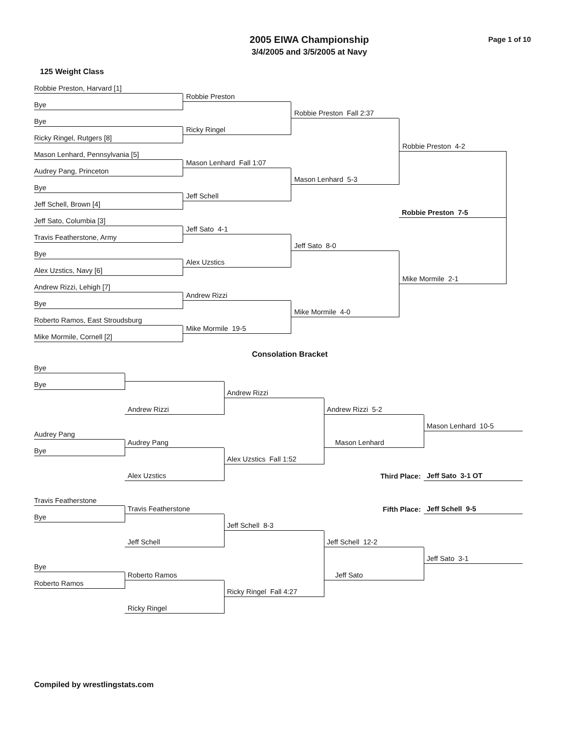2005 EIWA Championship
3/4/2005 and 3/5/2005 at Navy
Page 1 of 10
125 Weight Class
Robbie Preston, Harvard [1]
Robbie Preston
Bye
Robbie Preston Fall 2:37
Bye
Ricky Ringel
Ricky Ringel, Rutgers [8]
Robbie Preston 4-2
Mason Lenhard, Pennsylvania [5]
Robbie Preston 7-5
Mason Lenhard Fall 1:07
Audrey Pang, Princeton
Mason Lenhard 5-3
Bye
Jeff Schell
Jeff Schell, Brown [4]
Jeff Sato, Columbia [3]
Jeff Sato 4-1
Travis Featherstone, Army
Jeff Sato 8-0
Bye
Alex Uzstics
Alex Uzstics, Navy [6]
Mike Mormile 2-1
Andrew Rizzi, Lehigh [7]
Andrew Rizzi
Bye
Mike Mormile 4-0
Roberto Ramos, East Stroudsburg
Mike Mormile 19-5
Mike Mormile, Cornell [2]
Consolation Bracket
Bye
Bye
Andrew Rizzi
Andrew Rizzi
Andrew Rizzi 5-2
Mason Lenhard 10-5
Audrey Pang
Audrey Pang
Mason Lenhard
Bye
Alex Uzstics Fall 1:52
Third Place:
Jeff Sato 3-1 OT
Alex Uzstics
Travis Featherstone
Fifth Place:
Jeff Schell 9-5
Travis Featherstone
Bye
Jeff Schell 8-3
Jeff Schell
Jeff Schell 12-2
Jeff Sato 3-1
Bye
Roberto Ramos
Jeff Sato
Roberto Ramos
Ricky Ringel Fall 4:27
Ricky Ringel
Compiled by wrestlingstats.com